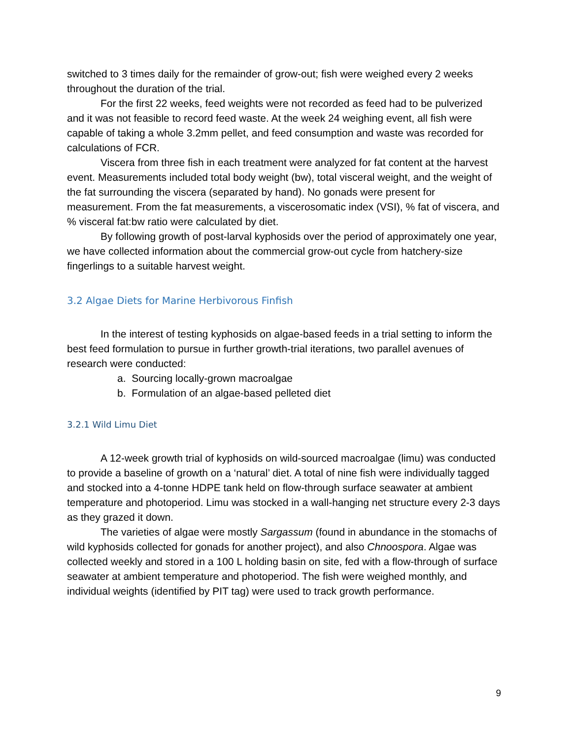switched to 3 times daily for the remainder of grow-out; fish were weighed every 2 weeks throughout the duration of the trial.
For the first 22 weeks, feed weights were not recorded as feed had to be pulverized and it was not feasible to record feed waste. At the week 24 weighing event, all fish were capable of taking a whole 3.2mm pellet, and feed consumption and waste was recorded for calculations of FCR.
Viscera from three fish in each treatment were analyzed for fat content at the harvest event. Measurements included total body weight (bw), total visceral weight, and the weight of the fat surrounding the viscera (separated by hand). No gonads were present for measurement. From the fat measurements, a viscerosomatic index (VSI), % fat of viscera, and % visceral fat:bw ratio were calculated by diet.
By following growth of post-larval kyphosids over the period of approximately one year, we have collected information about the commercial grow-out cycle from hatchery-size fingerlings to a suitable harvest weight.
3.2 Algae Diets for Marine Herbivorous Finfish
In the interest of testing kyphosids on algae-based feeds in a trial setting to inform the best feed formulation to pursue in further growth-trial iterations, two parallel avenues of research were conducted:
a. Sourcing locally-grown macroalgae
b. Formulation of an algae-based pelleted diet
3.2.1 Wild Limu Diet
A 12-week growth trial of kyphosids on wild-sourced macroalgae (limu) was conducted to provide a baseline of growth on a ‘natural’ diet. A total of nine fish were individually tagged and stocked into a 4-tonne HDPE tank held on flow-through surface seawater at ambient temperature and photoperiod. Limu was stocked in a wall-hanging net structure every 2-3 days as they grazed it down.
The varieties of algae were mostly Sargassum (found in abundance in the stomachs of wild kyphosids collected for gonads for another project), and also Chnoospora. Algae was collected weekly and stored in a 100 L holding basin on site, fed with a flow-through of surface seawater at ambient temperature and photoperiod. The fish were weighed monthly, and individual weights (identified by PIT tag) were used to track growth performance.
9